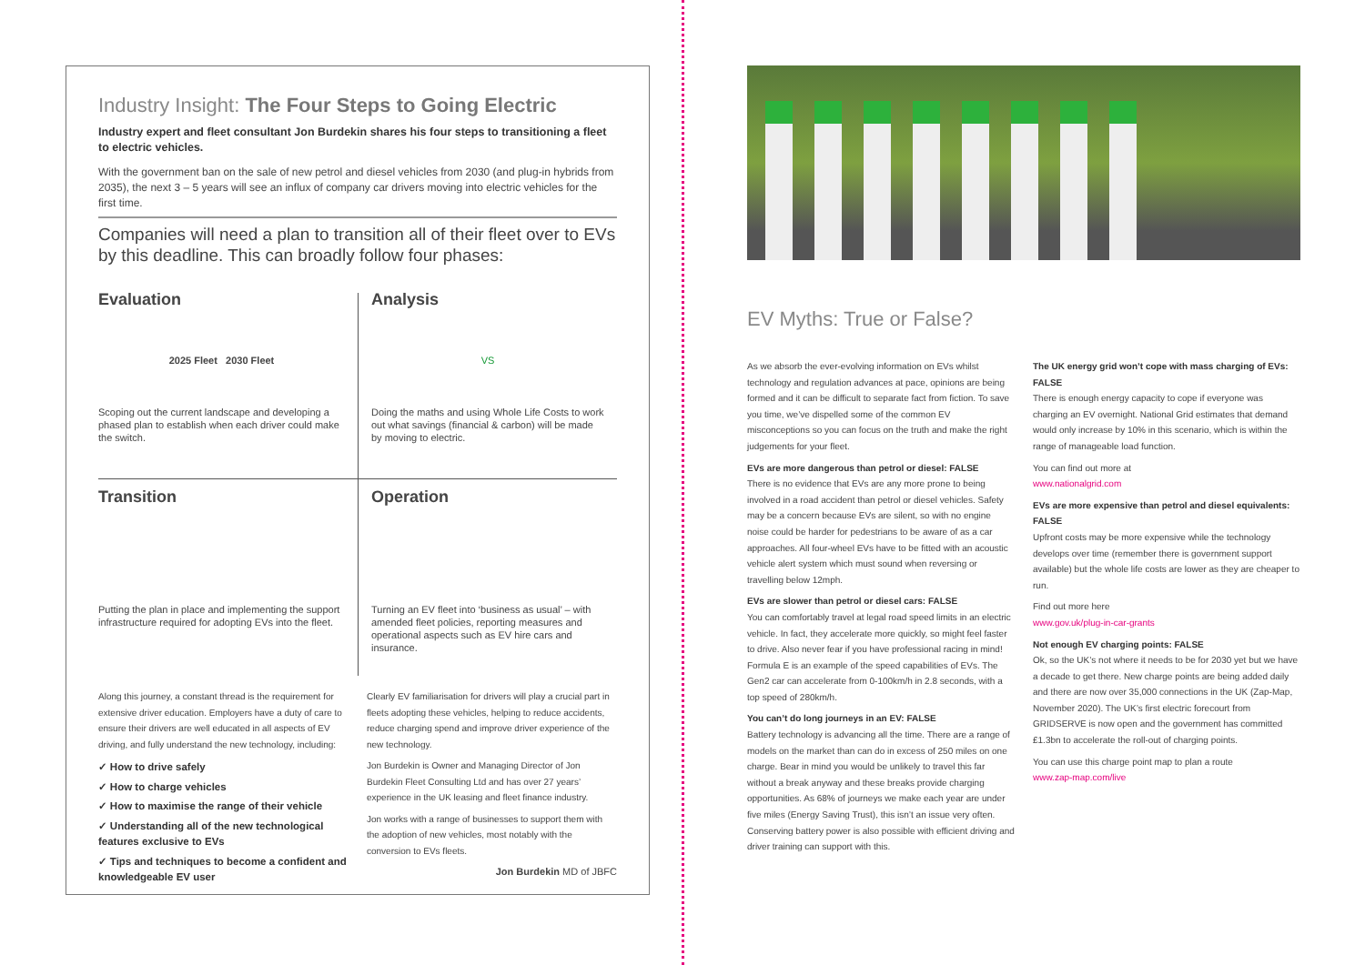Industry Insight: The Four Steps to Going Electric
Industry expert and fleet consultant Jon Burdekin shares his four steps to transitioning a fleet to electric vehicles.
With the government ban on the sale of new petrol and diesel vehicles from 2030 (and plug-in hybrids from 2035), the next 3 – 5 years will see an influx of company car drivers moving into electric vehicles for the first time.
Companies will need a plan to transition all of their fleet over to EVs by this deadline. This can broadly follow four phases:
Evaluation
2025 Fleet 2030 Fleet
Scoping out the current landscape and developing a phased plan to establish when each driver could make the switch.
Analysis
VS
Doing the maths and using Whole Life Costs to work out what savings (financial & carbon) will be made by moving to electric.
Transition
Putting the plan in place and implementing the support infrastructure required for adopting EVs into the fleet.
Operation
Turning an EV fleet into ‘business as usual’ – with amended fleet policies, reporting measures and operational aspects such as EV hire cars and insurance.
Along this journey, a constant thread is the requirement for extensive driver education. Employers have a duty of care to ensure their drivers are well educated in all aspects of EV driving, and fully understand the new technology, including:
✓ How to drive safely
✓ How to charge vehicles
✓ How to maximise the range of their vehicle
✓ Understanding all of the new technological features exclusive to EVs
✓ Tips and techniques to become a confident and knowledgeable EV user
Clearly EV familiarisation for drivers will play a crucial part in fleets adopting these vehicles, helping to reduce accidents, reduce charging spend and improve driver experience of the new technology.
Jon Burdekin is Owner and Managing Director of Jon Burdekin Fleet Consulting Ltd and has over 27 years’ experience in the UK leasing and fleet finance industry.
Jon works with a range of businesses to support them with the adoption of new vehicles, most notably with the conversion to EVs fleets.
Jon Burdekin MD of JBFC
EV Myths: True or False?
As we absorb the ever-evolving information on EVs whilst technology and regulation advances at pace, opinions are being formed and it can be difficult to separate fact from fiction. To save you time, we’ve dispelled some of the common EV misconceptions so you can focus on the truth and make the right judgements for your fleet.
EVs are more dangerous than petrol or diesel: FALSE
There is no evidence that EVs are any more prone to being involved in a road accident than petrol or diesel vehicles. Safety may be a concern because EVs are silent, so with no engine noise could be harder for pedestrians to be aware of as a car approaches. All four-wheel EVs have to be fitted with an acoustic vehicle alert system which must sound when reversing or travelling below 12mph.
EVs are slower than petrol or diesel cars: FALSE
You can comfortably travel at legal road speed limits in an electric vehicle. In fact, they accelerate more quickly, so might feel faster to drive. Also never fear if you have professional racing in mind! Formula E is an example of the speed capabilities of EVs. The Gen2 car can accelerate from 0-100km/h in 2.8 seconds, with a top speed of 280km/h.
You can’t do long journeys in an EV: FALSE
Battery technology is advancing all the time. There are a range of models on the market than can do in excess of 250 miles on one charge. Bear in mind you would be unlikely to travel this far without a break anyway and these breaks provide charging opportunities. As 68% of journeys we make each year are under five miles (Energy Saving Trust), this isn’t an issue very often. Conserving battery power is also possible with efficient driving and driver training can support with this.
The UK energy grid won’t cope with mass charging of EVs: FALSE
There is enough energy capacity to cope if everyone was charging an EV overnight. National Grid estimates that demand would only increase by 10% in this scenario, which is within the range of manageable load function.
You can find out more at
www.nationalgrid.com
EVs are more expensive than petrol and diesel equivalents: FALSE
Upfront costs may be more expensive while the technology develops over time (remember there is government support available) but the whole life costs are lower as they are cheaper to run.
Find out more here
www.gov.uk/plug-in-car-grants
Not enough EV charging points: FALSE
Ok, so the UK’s not where it needs to be for 2030 yet but we have a decade to get there. New charge points are being added daily and there are now over 35,000 connections in the UK (Zap-Map, November 2020). The UK’s first electric forecourt from GRIDSERVE is now open and the government has committed £1.3bn to accelerate the roll-out of charging points.
You can use this charge point map to plan a route
www.zap-map.com/live